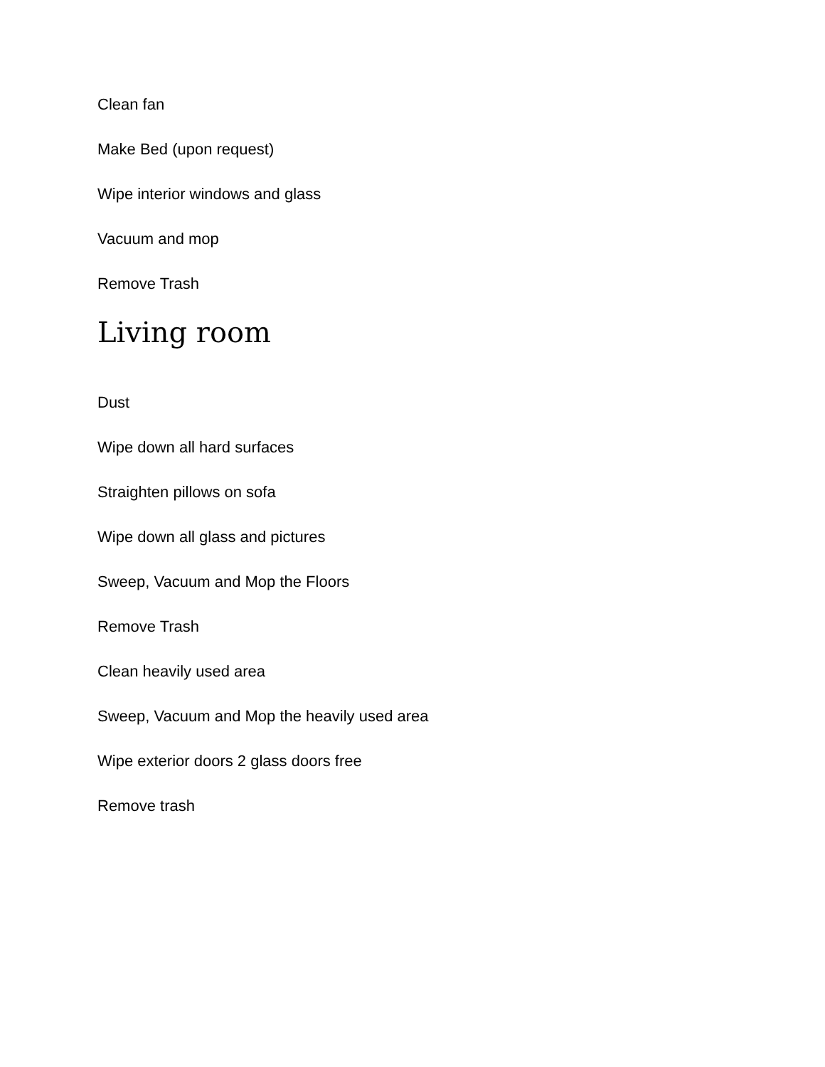Clean fan
Make Bed (upon request)
Wipe interior windows and glass
Vacuum and mop
Remove Trash
Living room
Dust
Wipe down all hard surfaces
Straighten pillows on sofa
Wipe down all glass and pictures
Sweep, Vacuum and Mop the Floors
Remove Trash
Clean heavily used area
Sweep, Vacuum and Mop the heavily used area
Wipe exterior doors 2 glass doors free
Remove trash